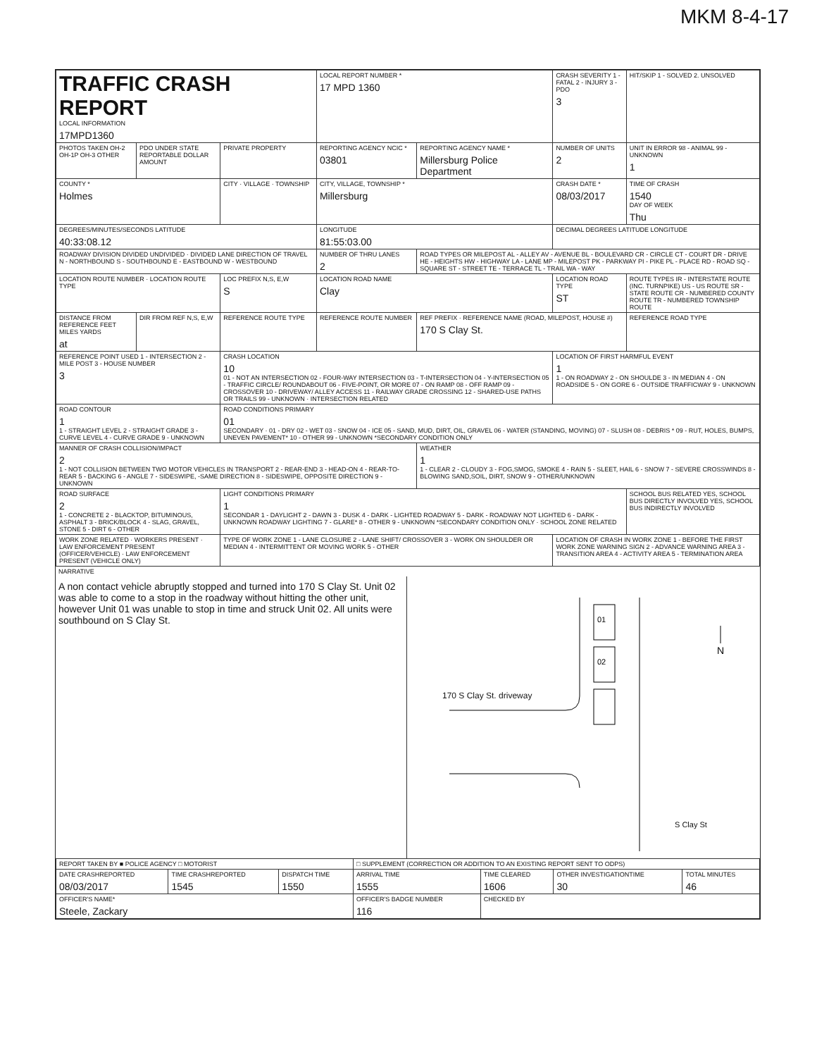MKM 8-4-17
| TRAFFIC CRASH REPORT LOCAL INFORMATION 17MPD1360 | | | LOCAL REPORT NUMBER * 17 MPD 1360 | | CRASH SEVERITY 1 - FATAL 2 - INJURY 3 - PDO 3 | HIT/SKIP 1 - SOLVED 2. UNSOLVED |
| PHOTOS TAKEN OH-2 OH-1P OH-3 OTHER | PDO UNDER STATE REPORTABLE DOLLAR AMOUNT | PRIVATE PROPERTY | REPORTING AGENCY NCIC * 03801 | REPORTING AGENCY NAME * Millersburg Police Department | NUMBER OF UNITS 2 | UNIT IN ERROR 98 - ANIMAL 99 - UNKNOWN 1 |
| COUNTY * Holmes | | CITY · VILLAGE · TOWNSHIP | CITY, VILLAGE, TOWNSHIP * Millersburg | | CRASH DATE * 08/03/2017 | TIME OF CRASH 1540 DAY OF WEEK Thu |
| DEGREES/MINUTES/SECONDS LATITUDE 40:33:08.12 | | | LONGITUDE 81:55:03.00 | | DECIMAL DEGREES LATITUDE LONGITUDE | |
| ROADWAY DIVISION DIVIDED UNDIVIDED · DIVIDED LANE DIRECTION OF TRAVEL N - NORTHBOUND S - SOUTHBOUND E - EASTBOUND W - WESTBOUND | | | NUMBER OF THRU LANES 2 | ROAD TYPES OR MILEPOST AL - ALLEY AV - AVENUE BL - BOULEVARD CR - CIRCLE CT - COURT DR - DRIVE HE - HEIGHTS HW - HIGHWAY LA - LANE MP - MILEPOST PK - PARKWAY PI - PIKE PL - PLACE RD - ROAD SQ - SQUARE ST - STREET TE - TERRACE TL - TRAIL WA - WAY | | |
| LOCATION ROUTE NUMBER · LOCATION ROUTE TYPE | | LOC PREFIX N,S, E,W S | LOCATION ROAD NAME Clay | | LOCATION ROAD TYPE ST | ROUTE TYPES IR - INTERSTATE ROUTE (INC. TURNPIKE) US - US ROUTE SR - STATE ROUTE CR - NUMBERED COUNTY ROUTE TR - NUMBERED TOWNSHIP ROUTE |
| DISTANCE FROM REFERENCE FEET MILES YARDS at | DIR FROM REF N,S, E,W | REFERENCE ROUTE TYPE | REFERENCE ROUTE NUMBER | REF PREFIX · REFERENCE NAME (ROAD, MILEPOST, HOUSE #) 170 S Clay St. | | REFERENCE ROAD TYPE |
| REFERENCE POINT USED 1 - INTERSECTION 2 - MILE POST 3 - HOUSE NUMBER 3 | | CRASH LOCATION 10 01 - NOT AN INTERSECTION 02 - FOUR-WAY INTERSECTION 03 - T-INTERSECTION 04 - Y-INTERSECTION 05 - TRAFFIC CIRCLE/ ROUNDABOUT 06 - FIVE-POINT, OR MORE 07 - ON RAMP 08 - OFF RAMP 09 - CROSSOVER 10 - DRIVEWAY/ ALLEY ACCESS 11 - RAILWAY GRADE CROSSING 12 - SHARED-USE PATHS OR TRAILS 99 - UNKNOWN · INTERSECTION RELATED | | | LOCATION OF FIRST HARMFUL EVENT 1 1 - ON ROADWAY 2 - ON SHOULDE 3 - IN MEDIAN 4 - ON ROADSIDE 5 - ON GORE 6 - OUTSIDE TRAFFICWAY 9 - UNKNOWN | |
| ROAD CONTOUR 1 1 - STRAIGHT LEVEL 2 - STRAIGHT GRADE 3 - CURVE LEVEL 4 - CURVE GRADE 9 - UNKNOWN | | ROAD CONDITIONS PRIMARY 01 SECONDARY · 01 - DRY 02 - WET 03 - SNOW 04 - ICE 05 - SAND, MUD, DIRT, OIL, GRAVEL 06 - WATER (STANDING, MOVING) 07 - SLUSH 08 - DEBRIS * 09 - RUT, HOLES, BUMPS, UNEVEN PAVEMENT* 10 - OTHER 99 - UNKNOWN *SECONDARY CONDITION ONLY | | | | |
| MANNER OF CRASH COLLISION/IMPACT 2 1 - NOT COLLISION BETWEEN TWO MOTOR VEHICLES IN TRANSPORT 2 - REAR-END 3 - HEAD-ON 4 - REAR-TO-REAR 5 - BACKING 6 - ANGLE 7 - SIDESWIPE, -SAME DIRECTION 8 - SIDESWIPE, OPPOSITE DIRECTION 9 - UNKNOWN | | | | WEATHER 1 1 - CLEAR 2 - CLOUDY 3 - FOG,SMOG, SMOKE 4 - RAIN 5 - SLEET, HAIL 6 - SNOW 7 - SEVERE CROSSWINDS 8 - BLOWING SAND,SOIL, DIRT, SNOW 9 - OTHER/UNKNOWN | | |
| ROAD SURFACE 2 1 - CONCRETE 2 - BLACKTOP, BITUMINOUS, ASPHALT 3 - BRICK/BLOCK 4 - SLAG, GRAVEL, STONE 5 - DIRT 6 - OTHER | | LIGHT CONDITIONS PRIMARY 1 SECONDAR 1 - DAYLIGHT 2 - DAWN 3 - DUSK 4 - DARK - LIGHTED ROADWAY 5 - DARK - ROADWAY NOT LIGHTED 6 - DARK - UNKNOWN ROADWAY LIGHTING 7 - GLARE* 8 - OTHER 9 - UNKNOWN *SECONDARY CONDITION ONLY · SCHOOL ZONE RELATED | | | | SCHOOL BUS RELATED YES, SCHOOL BUS DIRECTLY INVOLVED YES, SCHOOL BUS INDIRECTLY INVOLVED |
| WORK ZONE RELATED · WORKERS PRESENT · LAW ENFORCEMENT PRESENT (OFFICER/VEHICLE) · LAW ENFORCEMENT PRESENT (VEHICLE ONLY) | | TYPE OF WORK ZONE 1 - LANE CLOSURE 2 - LANE SHIFT/ CROSSOVER 3 - WORK ON SHOULDER OR MEDIAN 4 - INTERMITTENT OR MOVING WORK 5 - OTHER | | | LOCATION OF CRASH IN WORK ZONE 1 - BEFORE THE FIRST WORK ZONE WARNING SIGN 2 - ADVANCE WARNING AREA 3 - TRANSITION AREA 4 - ACTIVITY AREA 5 - TERMINATION AREA | |
NARRATIVE
A non contact vehicle abruptly stopped and turned into 170 S Clay St. Unit 02 was able to come to a stop in the roadway without hitting the other unit, however Unit 01 was unable to stop in time and struck Unit 02. All units were southbound on S Clay St.
01
02
N
170 S Clay St. driveway
S Clay St
| REPORT TAKEN BY ■ POLICE AGENCY □ MOTORIST | | | □ SUPPLEMENT (CORRECTION OR ADDITION TO AN EXISTING REPORT SENT TO ODPS) | | | |
| DATE CRASHREPORTED 08/03/2017 | TIME CRASHREPORTED 1545 | DISPATCH TIME 1550 | ARRIVAL TIME 1555 | TIME CLEARED 1606 | OTHER INVESTIGATIONTIME 30 | TOTAL MINUTES 46 |
| OFFICER'S NAME* Steele, Zackary | | | OFFICER'S BADGE NUMBER 116 | CHECKED BY | | |